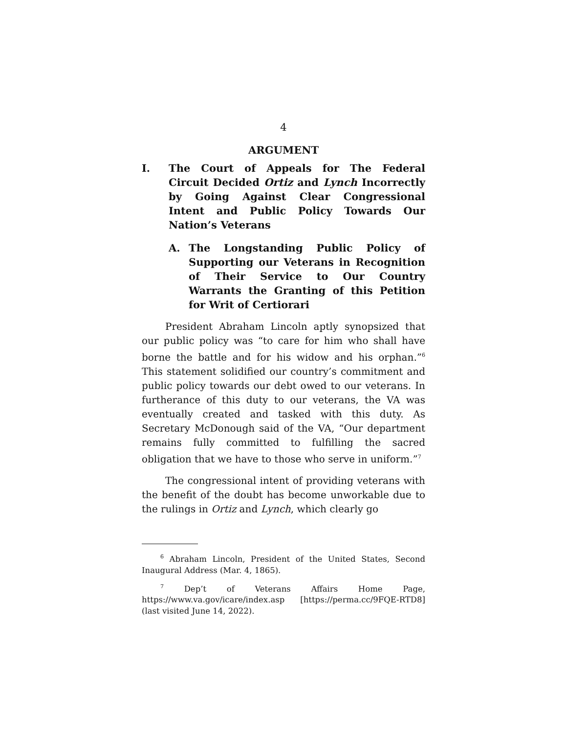4
ARGUMENT
I. The Court of Appeals for The Federal Circuit Decided Ortiz and Lynch Incorrectly by Going Against Clear Congressional Intent and Public Policy Towards Our Nation’s Veterans
A. The Longstanding Public Policy of Supporting our Veterans in Recognition of Their Service to Our Country Warrants the Granting of this Petition for Writ of Certiorari
President Abraham Lincoln aptly synopsized that our public policy was “to care for him who shall have borne the battle and for his widow and his orphan.”<sup>6</sup> This statement solidified our country’s commitment and public policy towards our debt owed to our veterans. In furtherance of this duty to our veterans, the VA was eventually created and tasked with this duty. As Secretary McDonough said of the VA, “Our department remains fully committed to fulfilling the sacred obligation that we have to those who serve in uniform.”<sup>7</sup>
The congressional intent of providing veterans with the benefit of the doubt has become unworkable due to the rulings in Ortiz and Lynch, which clearly go
<sup>6</sup> Abraham Lincoln, President of the United States, Second Inaugural Address (Mar. 4, 1865).
<sup>7</sup> Dep’t of Veterans Affairs Home Page, https://www.va.gov/icare/index.asp [https://perma.cc/9FQE-RTD8] (last visited June 14, 2022).